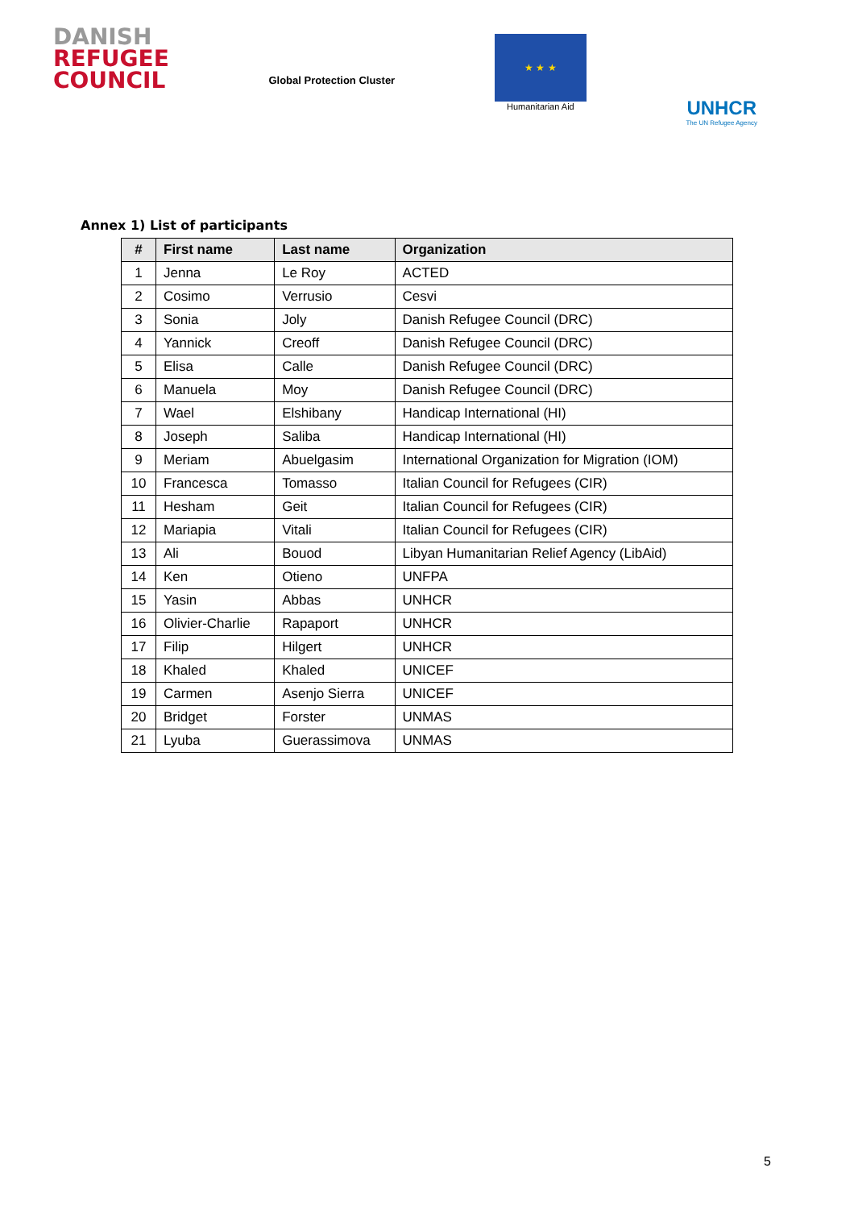DANISH
REFUGEE
COUNCIL
Global Protection Cluster
★ ★ ★
Humanitarian Aid
UNHCR
The UN Refugee Agency
Annex 1) List of participants
| # | First name | Last name | Organization |
| --- | --- | --- | --- |
| 1 | Jenna | Le Roy | ACTED |
| 2 | Cosimo | Verrusio | Cesvi |
| 3 | Sonia | Joly | Danish Refugee Council (DRC) |
| 4 | Yannick | Creoff | Danish Refugee Council (DRC) |
| 5 | Elisa | Calle | Danish Refugee Council (DRC) |
| 6 | Manuela | Moy | Danish Refugee Council (DRC) |
| 7 | Wael | Elshibany | Handicap International (HI) |
| 8 | Joseph | Saliba | Handicap International (HI) |
| 9 | Meriam | Abuelgasim | International Organization for Migration (IOM) |
| 10 | Francesca | Tomasso | Italian Council for Refugees (CIR) |
| 11 | Hesham | Geit | Italian Council for Refugees (CIR) |
| 12 | Mariapia | Vitali | Italian Council for Refugees (CIR) |
| 13 | Ali | Bouod | Libyan Humanitarian Relief Agency (LibAid) |
| 14 | Ken | Otieno | UNFPA |
| 15 | Yasin | Abbas | UNHCR |
| 16 | Olivier-Charlie | Rapaport | UNHCR |
| 17 | Filip | Hilgert | UNHCR |
| 18 | Khaled | Khaled | UNICEF |
| 19 | Carmen | Asenjo Sierra | UNICEF |
| 20 | Bridget | Forster | UNMAS |
| 21 | Lyuba | Guerassimova | UNMAS |
5